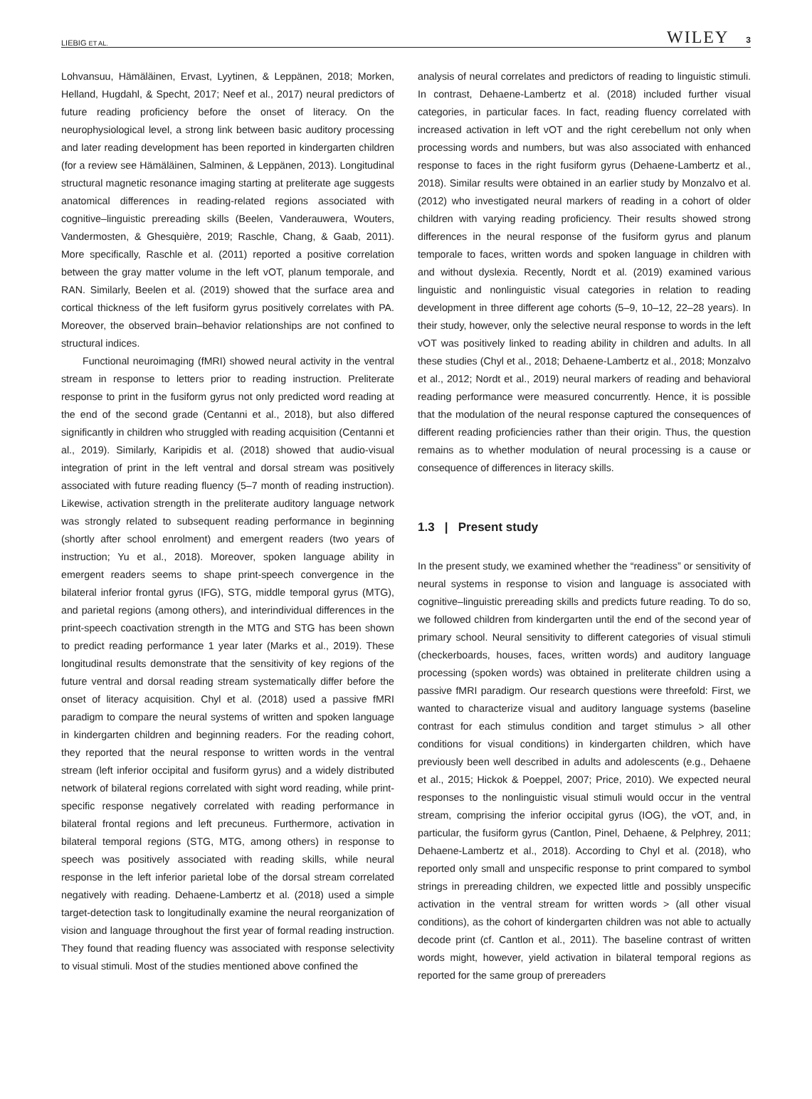LIEBIG ET AL. WILEY 3
Lohvansuu, Hämäläinen, Ervast, Lyytinen, & Leppänen, 2018; Morken, Helland, Hugdahl, & Specht, 2017; Neef et al., 2017) neural predictors of future reading proficiency before the onset of literacy. On the neurophysiological level, a strong link between basic auditory processing and later reading development has been reported in kindergarten children (for a review see Hämäläinen, Salminen, & Leppänen, 2013). Longitudinal structural magnetic resonance imaging starting at preliterate age suggests anatomical differences in reading-related regions associated with cognitive–linguistic prereading skills (Beelen, Vanderauwera, Wouters, Vandermosten, & Ghesquière, 2019; Raschle, Chang, & Gaab, 2011). More specifically, Raschle et al. (2011) reported a positive correlation between the gray matter volume in the left vOT, planum temporale, and RAN. Similarly, Beelen et al. (2019) showed that the surface area and cortical thickness of the left fusiform gyrus positively correlates with PA. Moreover, the observed brain–behavior relationships are not confined to structural indices.
Functional neuroimaging (fMRI) showed neural activity in the ventral stream in response to letters prior to reading instruction. Preliterate response to print in the fusiform gyrus not only predicted word reading at the end of the second grade (Centanni et al., 2018), but also differed significantly in children who struggled with reading acquisition (Centanni et al., 2019). Similarly, Karipidis et al. (2018) showed that audio-visual integration of print in the left ventral and dorsal stream was positively associated with future reading fluency (5–7 month of reading instruction). Likewise, activation strength in the preliterate auditory language network was strongly related to subsequent reading performance in beginning (shortly after school enrolment) and emergent readers (two years of instruction; Yu et al., 2018). Moreover, spoken language ability in emergent readers seems to shape print-speech convergence in the bilateral inferior frontal gyrus (IFG), STG, middle temporal gyrus (MTG), and parietal regions (among others), and interindividual differences in the print-speech coactivation strength in the MTG and STG has been shown to predict reading performance 1 year later (Marks et al., 2019). These longitudinal results demonstrate that the sensitivity of key regions of the future ventral and dorsal reading stream systematically differ before the onset of literacy acquisition. Chyl et al. (2018) used a passive fMRI paradigm to compare the neural systems of written and spoken language in kindergarten children and beginning readers. For the reading cohort, they reported that the neural response to written words in the ventral stream (left inferior occipital and fusiform gyrus) and a widely distributed network of bilateral regions correlated with sight word reading, while print-specific response negatively correlated with reading performance in bilateral frontal regions and left precuneus. Furthermore, activation in bilateral temporal regions (STG, MTG, among others) in response to speech was positively associated with reading skills, while neural response in the left inferior parietal lobe of the dorsal stream correlated negatively with reading. Dehaene-Lambertz et al. (2018) used a simple target-detection task to longitudinally examine the neural reorganization of vision and language throughout the first year of formal reading instruction. They found that reading fluency was associated with response selectivity to visual stimuli. Most of the studies mentioned above confined the
analysis of neural correlates and predictors of reading to linguistic stimuli. In contrast, Dehaene-Lambertz et al. (2018) included further visual categories, in particular faces. In fact, reading fluency correlated with increased activation in left vOT and the right cerebellum not only when processing words and numbers, but was also associated with enhanced response to faces in the right fusiform gyrus (Dehaene-Lambertz et al., 2018). Similar results were obtained in an earlier study by Monzalvo et al. (2012) who investigated neural markers of reading in a cohort of older children with varying reading proficiency. Their results showed strong differences in the neural response of the fusiform gyrus and planum temporale to faces, written words and spoken language in children with and without dyslexia. Recently, Nordt et al. (2019) examined various linguistic and nonlinguistic visual categories in relation to reading development in three different age cohorts (5–9, 10–12, 22–28 years). In their study, however, only the selective neural response to words in the left vOT was positively linked to reading ability in children and adults. In all these studies (Chyl et al., 2018; Dehaene-Lambertz et al., 2018; Monzalvo et al., 2012; Nordt et al., 2019) neural markers of reading and behavioral reading performance were measured concurrently. Hence, it is possible that the modulation of the neural response captured the consequences of different reading proficiencies rather than their origin. Thus, the question remains as to whether modulation of neural processing is a cause or consequence of differences in literacy skills.
1.3 | Present study
In the present study, we examined whether the “readiness” or sensitivity of neural systems in response to vision and language is associated with cognitive–linguistic prereading skills and predicts future reading. To do so, we followed children from kindergarten until the end of the second year of primary school. Neural sensitivity to different categories of visual stimuli (checkerboards, houses, faces, written words) and auditory language processing (spoken words) was obtained in preliterate children using a passive fMRI paradigm. Our research questions were threefold: First, we wanted to characterize visual and auditory language systems (baseline contrast for each stimulus condition and target stimulus > all other conditions for visual conditions) in kindergarten children, which have previously been well described in adults and adolescents (e.g., Dehaene et al., 2015; Hickok & Poeppel, 2007; Price, 2010). We expected neural responses to the nonlinguistic visual stimuli would occur in the ventral stream, comprising the inferior occipital gyrus (IOG), the vOT, and, in particular, the fusiform gyrus (Cantlon, Pinel, Dehaene, & Pelphrey, 2011; Dehaene-Lambertz et al., 2018). According to Chyl et al. (2018), who reported only small and unspecific response to print compared to symbol strings in prereading children, we expected little and possibly unspecific activation in the ventral stream for written words > (all other visual conditions), as the cohort of kindergarten children was not able to actually decode print (cf. Cantlon et al., 2011). The baseline contrast of written words might, however, yield activation in bilateral temporal regions as reported for the same group of prereaders